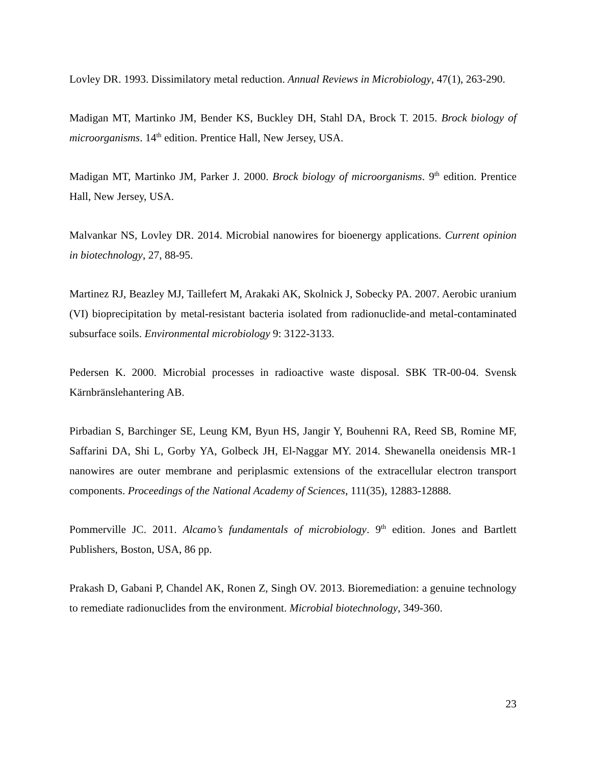Lovley DR. 1993. Dissimilatory metal reduction. Annual Reviews in Microbiology, 47(1), 263-290.
Madigan MT, Martinko JM, Bender KS, Buckley DH, Stahl DA, Brock T. 2015. Brock biology of microorganisms. 14<sup>th</sup> edition. Prentice Hall, New Jersey, USA.
Madigan MT, Martinko JM, Parker J. 2000. Brock biology of microorganisms. 9<sup>th</sup> edition. Prentice Hall, New Jersey, USA.
Malvankar NS, Lovley DR. 2014. Microbial nanowires for bioenergy applications. Current opinion in biotechnology, 27, 88-95.
Martinez RJ, Beazley MJ, Taillefert M, Arakaki AK, Skolnick J, Sobecky PA. 2007. Aerobic uranium (VI) bioprecipitation by metal-resistant bacteria isolated from radionuclide-and metal-contaminated subsurface soils. Environmental microbiology 9: 3122-3133.
Pedersen K. 2000. Microbial processes in radioactive waste disposal. SBK TR-00-04. Svensk Kärnbränslehantering AB.
Pirbadian S, Barchinger SE, Leung KM, Byun HS, Jangir Y, Bouhenni RA, Reed SB, Romine MF, Saffarini DA, Shi L, Gorby YA, Golbeck JH, El-Naggar MY. 2014. Shewanella oneidensis MR-1 nanowires are outer membrane and periplasmic extensions of the extracellular electron transport components. Proceedings of the National Academy of Sciences, 111(35), 12883-12888.
Pommerville JC. 2011. Alcamo’s fundamentals of microbiology. 9<sup>th</sup> edition. Jones and Bartlett Publishers, Boston, USA, 86 pp.
Prakash D, Gabani P, Chandel AK, Ronen Z, Singh OV. 2013. Bioremediation: a genuine technology to remediate radionuclides from the environment. Microbial biotechnology, 349-360.
23